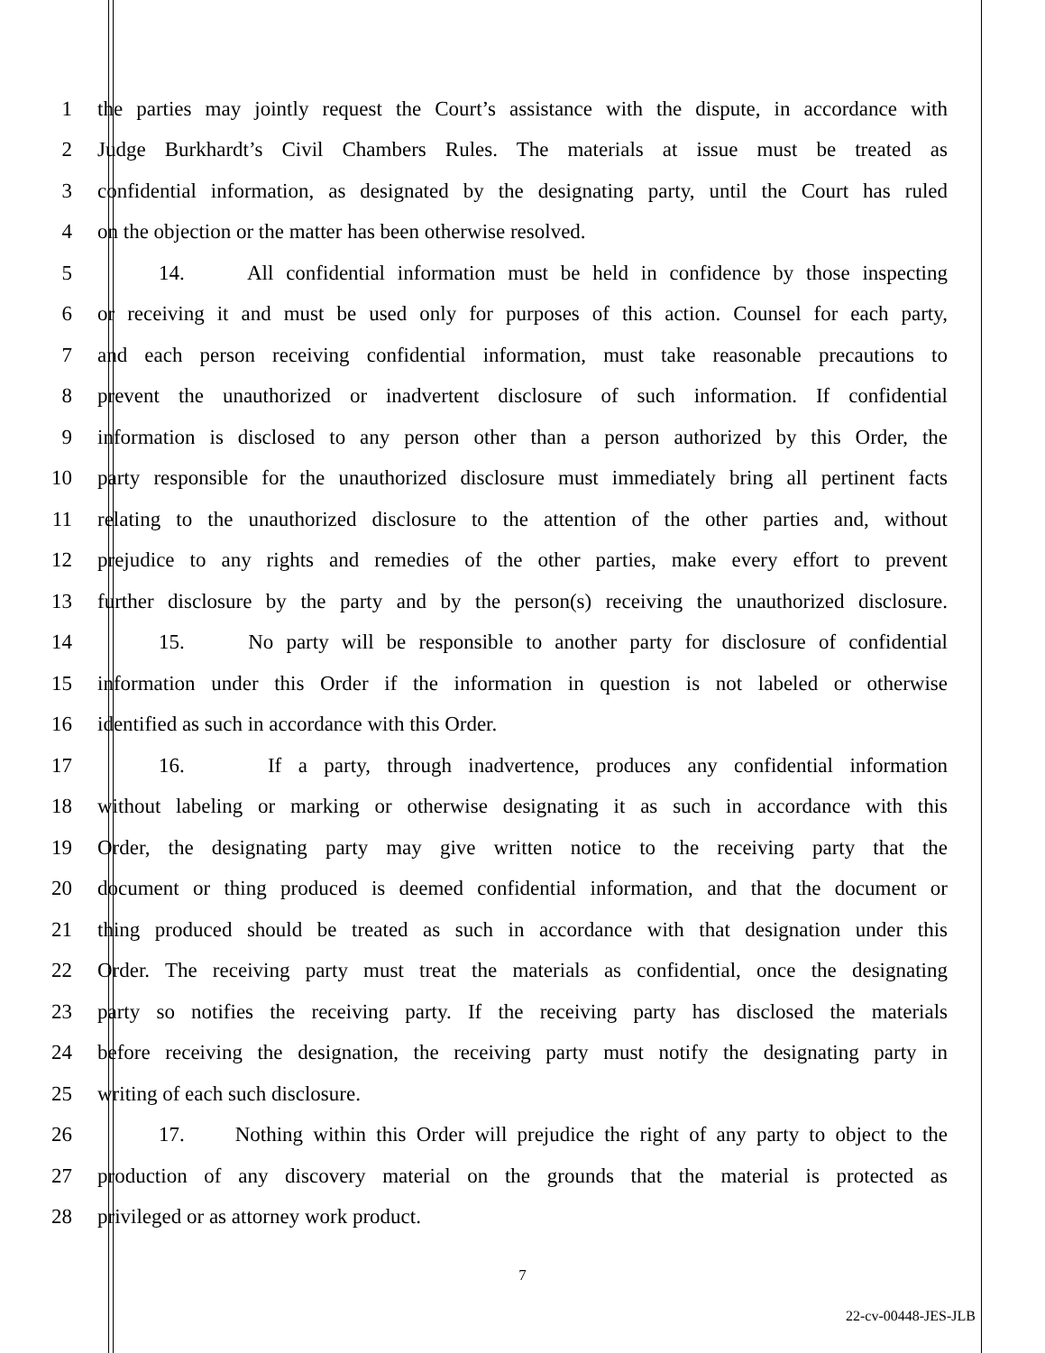1 the parties may jointly request the Court’s assistance with the dispute, in accordance with
2 Judge Burkhardt’s Civil Chambers Rules. The materials at issue must be treated as
3 confidential information, as designated by the designating party, until the Court has ruled
4 on the objection or the matter has been otherwise resolved.
5 14. All confidential information must be held in confidence by those inspecting
6 or receiving it and must be used only for purposes of this action. Counsel for each party,
7 and each person receiving confidential information, must take reasonable precautions to
8 prevent the unauthorized or inadvertent disclosure of such information. If confidential
9 information is disclosed to any person other than a person authorized by this Order, the
10 party responsible for the unauthorized disclosure must immediately bring all pertinent facts
11 relating to the unauthorized disclosure to the attention of the other parties and, without
12 prejudice to any rights and remedies of the other parties, make every effort to prevent
13 further disclosure by the party and by the person(s) receiving the unauthorized disclosure.
14 15. No party will be responsible to another party for disclosure of confidential
15 information under this Order if the information in question is not labeled or otherwise
16 identified as such in accordance with this Order.
17 16. If a party, through inadvertence, produces any confidential information
18 without labeling or marking or otherwise designating it as such in accordance with this
19 Order, the designating party may give written notice to the receiving party that the
20 document or thing produced is deemed confidential information, and that the document or
21 thing produced should be treated as such in accordance with that designation under this
22 Order. The receiving party must treat the materials as confidential, once the designating
23 party so notifies the receiving party. If the receiving party has disclosed the materials
24 before receiving the designation, the receiving party must notify the designating party in
25 writing of each such disclosure.
26 17. Nothing within this Order will prejudice the right of any party to object to the
27 production of any discovery material on the grounds that the material is protected as
28 privileged or as attorney work product.
7
22-cv-00448-JES-JLB